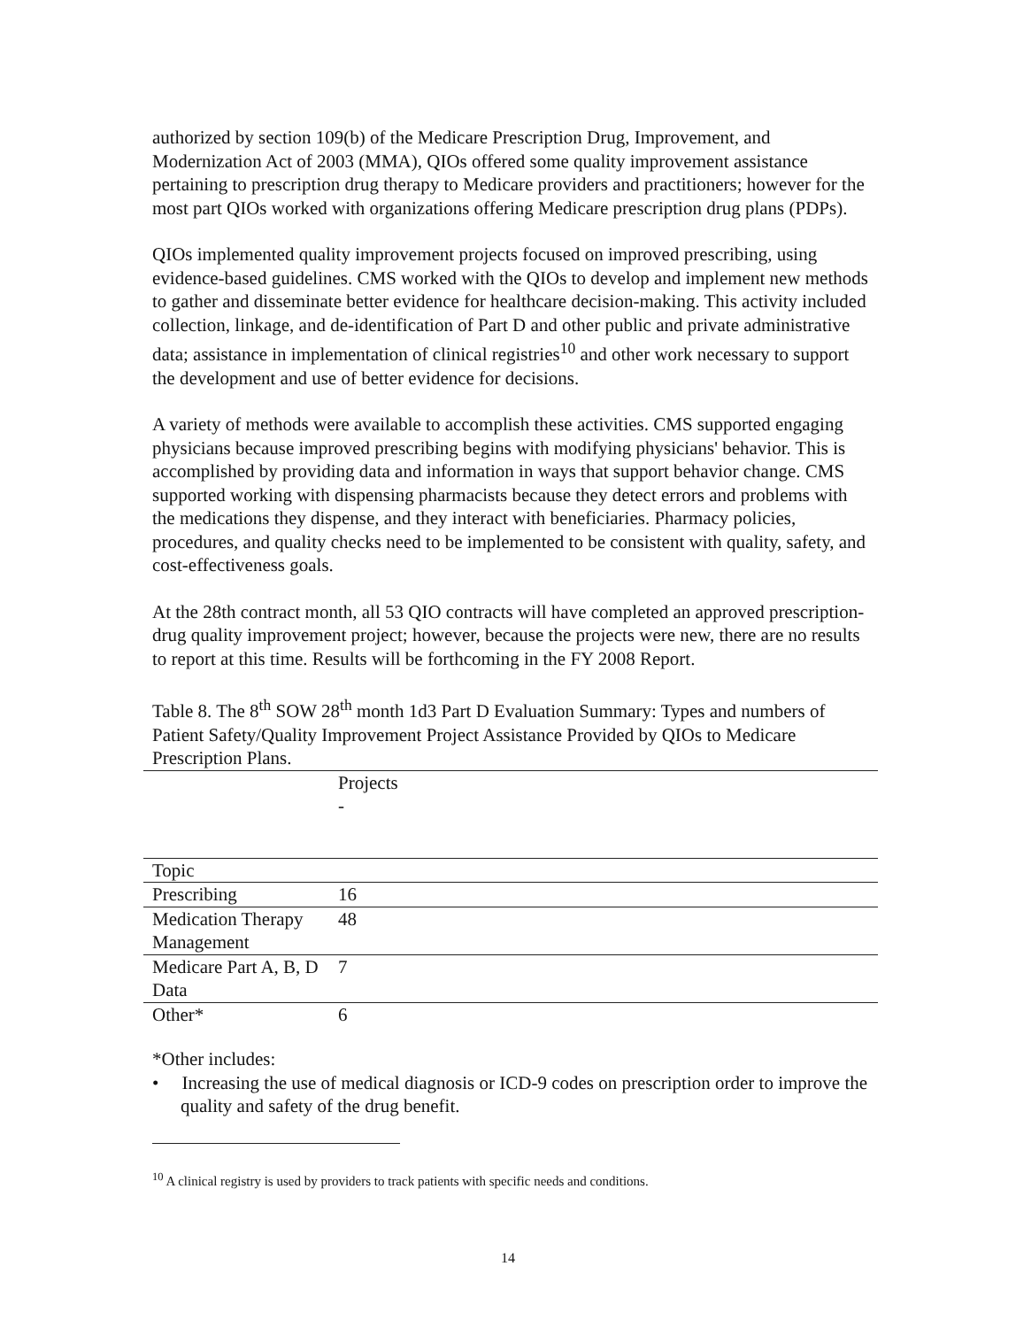authorized by section 109(b) of the Medicare Prescription Drug, Improvement, and Modernization Act of 2003 (MMA), QIOs offered some quality improvement assistance pertaining to prescription drug therapy to Medicare providers and practitioners; however for the most part QIOs worked with organizations offering Medicare prescription drug plans (PDPs).
QIOs implemented quality improvement projects focused on improved prescribing, using evidence-based guidelines. CMS worked with the QIOs to develop and implement new methods to gather and disseminate better evidence for healthcare decision-making. This activity included collection, linkage, and de-identification of Part D and other public and private administrative data; assistance in implementation of clinical registries<sup>10</sup> and other work necessary to support the development and use of better evidence for decisions.
A variety of methods were available to accomplish these activities. CMS supported engaging physicians because improved prescribing begins with modifying physicians' behavior. This is accomplished by providing data and information in ways that support behavior change. CMS supported working with dispensing pharmacists because they detect errors and problems with the medications they dispense, and they interact with beneficiaries. Pharmacy policies, procedures, and quality checks need to be implemented to be consistent with quality, safety, and cost-effectiveness goals.
At the 28th contract month, all 53 QIO contracts will have completed an approved prescription-drug quality improvement project; however, because the projects were new, there are no results to report at this time. Results will be forthcoming in the FY 2008 Report.
Table 8. The 8<sup>th</sup> SOW 28<sup>th</sup> month 1d3 Part D Evaluation Summary: Types and numbers of Patient Safety/Quality Improvement Project Assistance Provided by QIOs to Medicare Prescription Plans.
| | Projects - |
| Topic | |
| Prescribing | 16 |
| Medication Therapy Management | 48 |
| Medicare Part A, B, D Data | 7 |
| Other* | 6 |
*Other includes:
• Increasing the use of medical diagnosis or ICD-9 codes on prescription order to improve the quality and safety of the drug benefit.
<sup>10</sup> A clinical registry is used by providers to track patients with specific needs and conditions.
14